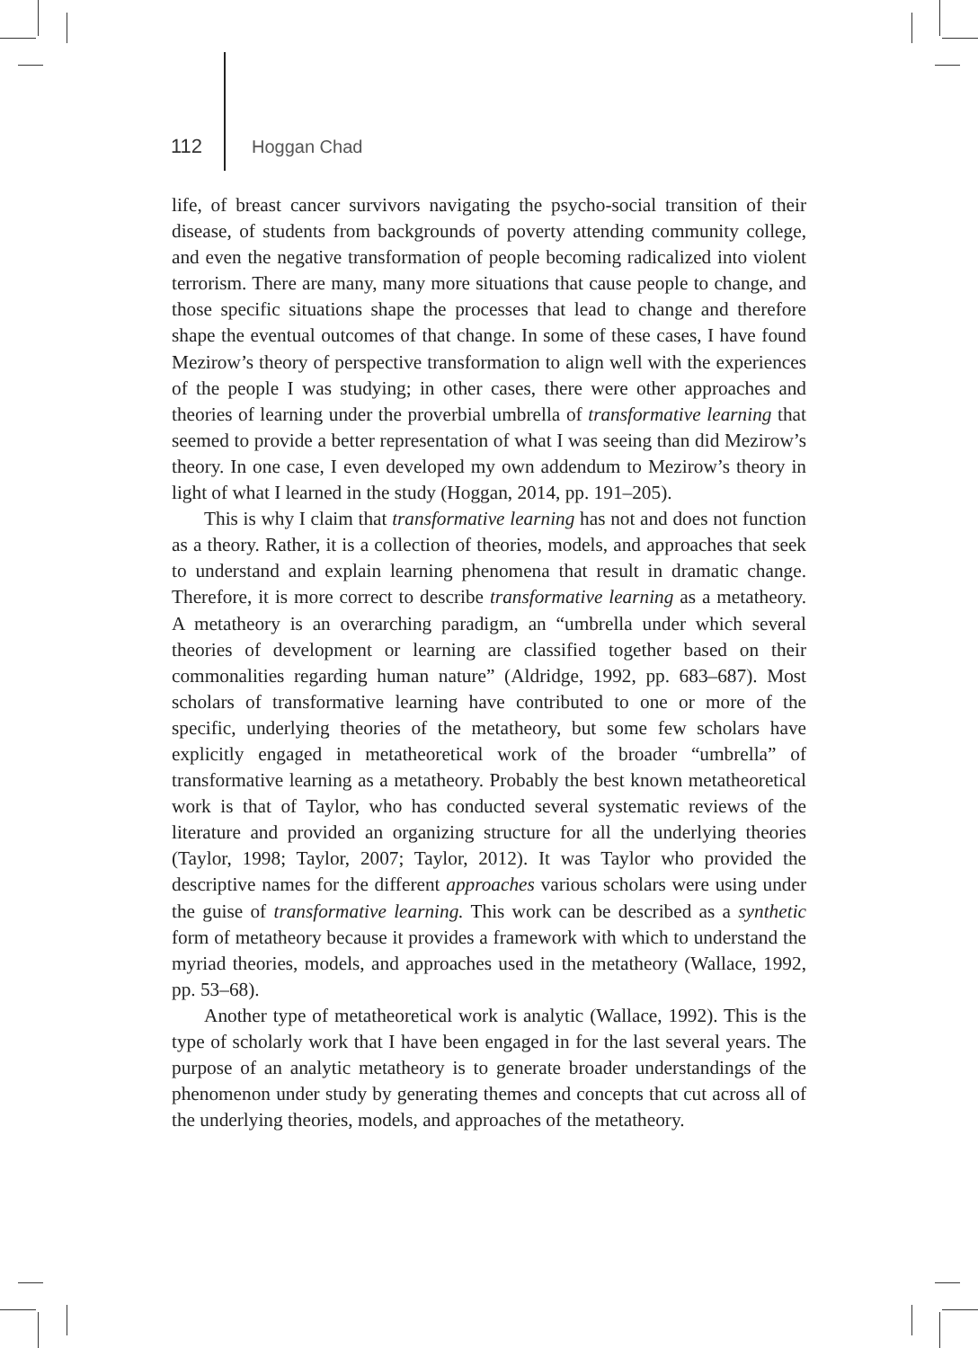112 Hoggan Chad
life, of breast cancer survivors navigating the psycho-social transition of their disease, of students from backgrounds of poverty attending community college, and even the negative transformation of people becoming radicalized into violent terrorism. There are many, many more situations that cause people to change, and those specific situations shape the processes that lead to change and therefore shape the eventual outcomes of that change. In some of these cases, I have found Mezirow’s theory of perspective transformation to align well with the experiences of the people I was studying; in other cases, there were other approaches and theories of learning under the proverbial umbrella of transformative learning that seemed to provide a better representation of what I was seeing than did Mezirow’s theory. In one case, I even developed my own addendum to Mezirow’s theory in light of what I learned in the study (Hoggan, 2014, pp. 191–205).
This is why I claim that transformative learning has not and does not function as a theory. Rather, it is a collection of theories, models, and approaches that seek to understand and explain learning phenomena that result in dramatic change. Therefore, it is more correct to describe transformative learning as a metatheory. A metatheory is an overarching paradigm, an “umbrella under which several theories of development or learning are classified together based on their commonalities regarding human nature” (Aldridge, 1992, pp. 683–687). Most scholars of transformative learning have contributed to one or more of the specific, underlying theories of the metatheory, but some few scholars have explicitly engaged in metatheoretical work of the broader “umbrella” of transformative learning as a metatheory. Probably the best known metatheoretical work is that of Taylor, who has conducted several systematic reviews of the literature and provided an organizing structure for all the underlying theories (Taylor, 1998; Taylor, 2007; Taylor, 2012). It was Taylor who provided the descriptive names for the different approaches various scholars were using under the guise of transformative learning. This work can be described as a synthetic form of metatheory because it provides a framework with which to understand the myriad theories, models, and approaches used in the metatheory (Wallace, 1992, pp. 53–68).
Another type of metatheoretical work is analytic (Wallace, 1992). This is the type of scholarly work that I have been engaged in for the last several years. The purpose of an analytic metatheory is to generate broader understandings of the phenomenon under study by generating themes and concepts that cut across all of the underlying theories, models, and approaches of the metatheory.